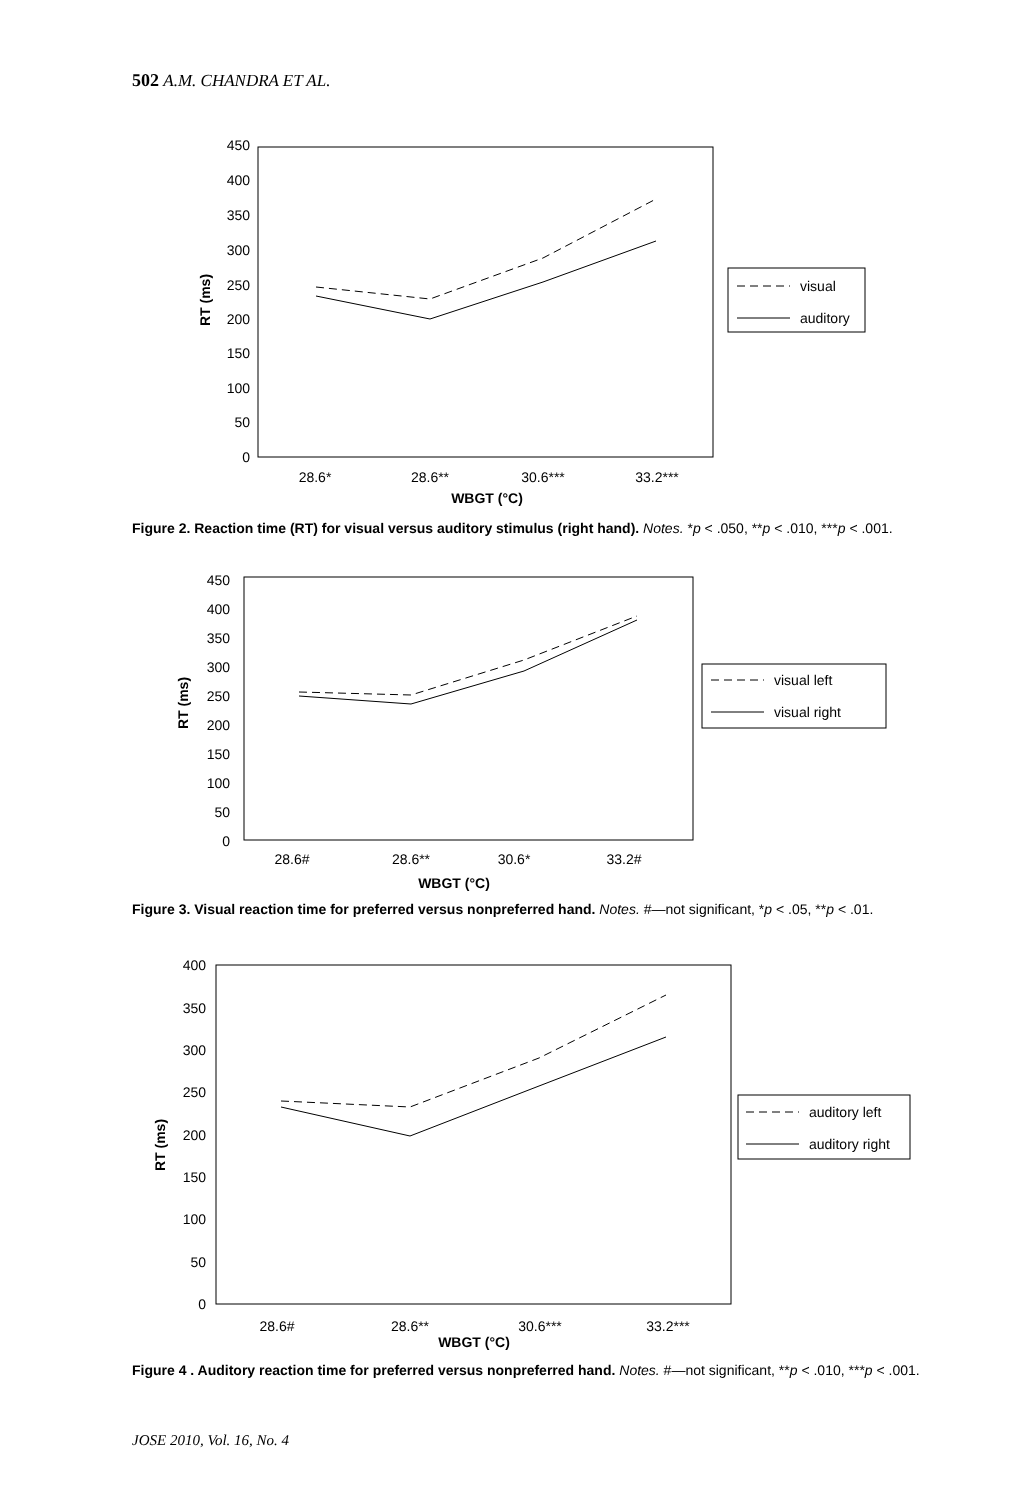502 A.M. CHANDRA ET AL.
450
400
350
300
250
200
150
100
50
0
RT (ms)
28.6*
28.6**
30.6***
33.2***
WBGT (°C)
visual
auditory
Figure 2. Reaction time (RT) for visual versus auditory stimulus (right hand). Notes. *p < .050, **p < .010, ***p < .001.
450
400
350
300
250
200
150
100
50
0
RT (ms)
28.6#
28.6**
30.6*
33.2#
WBGT (°C)
visual left
visual right
Figure 3. Visual reaction time for preferred versus nonpreferred hand. Notes. #—not significant, *p < .05, **p < .01.
400
350
300
250
200
150
100
50
0
RT (ms)
28.6#
28.6**
30.6***
33.2***
WBGT (°C)
auditory left
auditory right
Figure 4 . Auditory reaction time for preferred versus nonpreferred hand. Notes. #—not significant, **p < .010, ***p < .001.
JOSE 2010, Vol. 16, No. 4